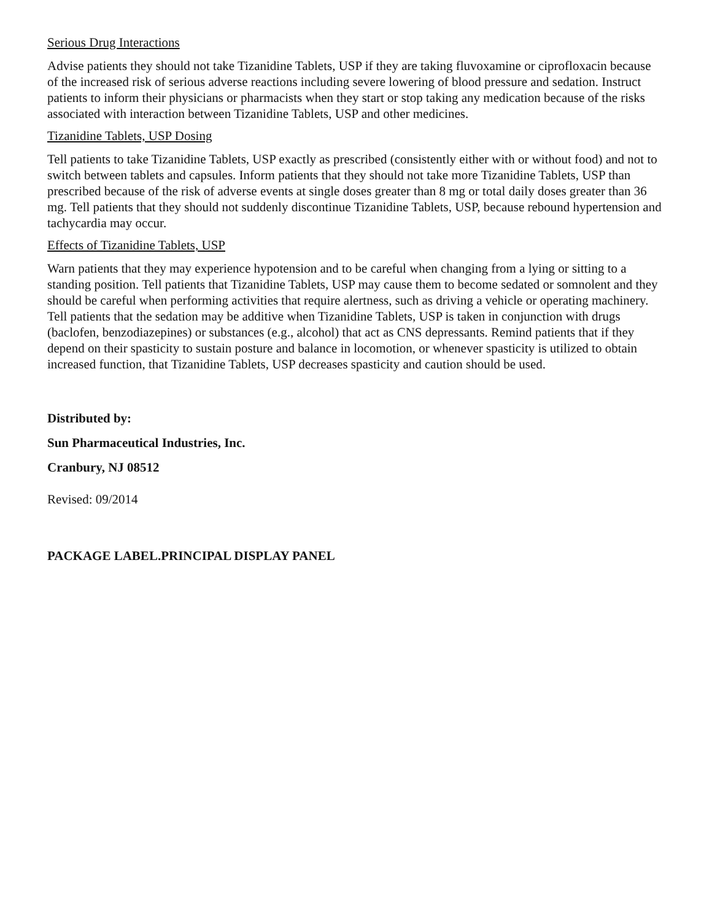Serious Drug Interactions
Advise patients they should not take Tizanidine Tablets, USP if they are taking fluvoxamine or ciprofloxacin because of the increased risk of serious adverse reactions including severe lowering of blood pressure and sedation. Instruct patients to inform their physicians or pharmacists when they start or stop taking any medication because of the risks associated with interaction between Tizanidine Tablets, USP and other medicines.
Tizanidine Tablets, USP Dosing
Tell patients to take Tizanidine Tablets, USP exactly as prescribed (consistently either with or without food) and not to switch between tablets and capsules. Inform patients that they should not take more Tizanidine Tablets, USP than prescribed because of the risk of adverse events at single doses greater than 8 mg or total daily doses greater than 36 mg. Tell patients that they should not suddenly discontinue Tizanidine Tablets, USP, because rebound hypertension and tachycardia may occur.
Effects of Tizanidine Tablets, USP
Warn patients that they may experience hypotension and to be careful when changing from a lying or sitting to a standing position. Tell patients that Tizanidine Tablets, USP may cause them to become sedated or somnolent and they should be careful when performing activities that require alertness, such as driving a vehicle or operating machinery. Tell patients that the sedation may be additive when Tizanidine Tablets, USP is taken in conjunction with drugs (baclofen, benzodiazepines) or substances (e.g., alcohol) that act as CNS depressants. Remind patients that if they depend on their spasticity to sustain posture and balance in locomotion, or whenever spasticity is utilized to obtain increased function, that Tizanidine Tablets, USP decreases spasticity and caution should be used.
Distributed by:
Sun Pharmaceutical Industries, Inc.
Cranbury, NJ 08512
Revised: 09/2014
PACKAGE LABEL.PRINCIPAL DISPLAY PANEL